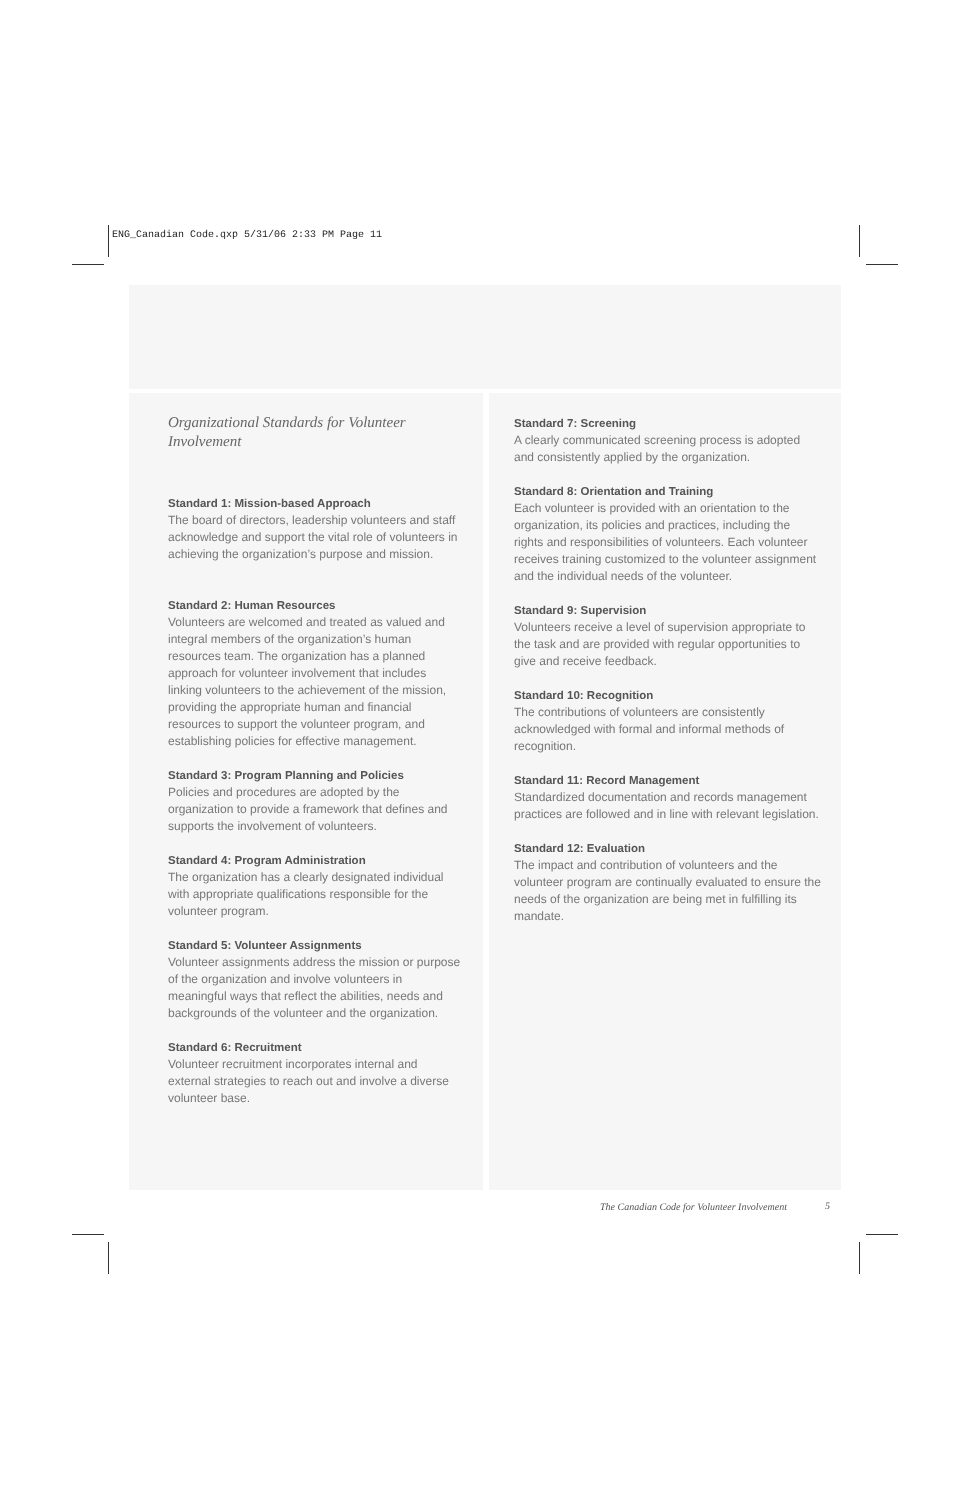ENG_Canadian Code.qxp 5/31/06 2:33 PM Page 11
Organizational Standards for Volunteer Involvement
Standard 1: Mission-based Approach
The board of directors, leadership volunteers and staff acknowledge and support the vital role of volunteers in achieving the organization’s purpose and mission.
Standard 2: Human Resources
Volunteers are welcomed and treated as valued and integral members of the organization’s human resources team. The organization has a planned approach for volunteer involvement that includes linking volunteers to the achievement of the mission, providing the appropriate human and financial resources to support the volunteer program, and establishing policies for effective management.
Standard 3: Program Planning and Policies
Policies and procedures are adopted by the organization to provide a framework that defines and supports the involvement of volunteers.
Standard 4: Program Administration
The organization has a clearly designated individual with appropriate qualifications responsible for the volunteer program.
Standard 5: Volunteer Assignments
Volunteer assignments address the mission or purpose of the organization and involve volunteers in meaningful ways that reflect the abilities, needs and backgrounds of the volunteer and the organization.
Standard 6: Recruitment
Volunteer recruitment incorporates internal and external strategies to reach out and involve a diverse volunteer base.
Standard 7: Screening
A clearly communicated screening process is adopted and consistently applied by the organization.
Standard 8: Orientation and Training
Each volunteer is provided with an orientation to the organization, its policies and practices, including the rights and responsibilities of volunteers. Each volunteer receives training customized to the volunteer assignment and the individual needs of the volunteer.
Standard 9: Supervision
Volunteers receive a level of supervision appropriate to the task and are provided with regular opportunities to give and receive feedback.
Standard 10: Recognition
The contributions of volunteers are consistently acknowledged with formal and informal methods of recognition.
Standard 11: Record Management
Standardized documentation and records management practices are followed and in line with relevant legislation.
Standard 12: Evaluation
The impact and contribution of volunteers and the volunteer program are continually evaluated to ensure the needs of the organization are being met in fulfilling its mandate.
The Canadian Code for Volunteer Involvement
5